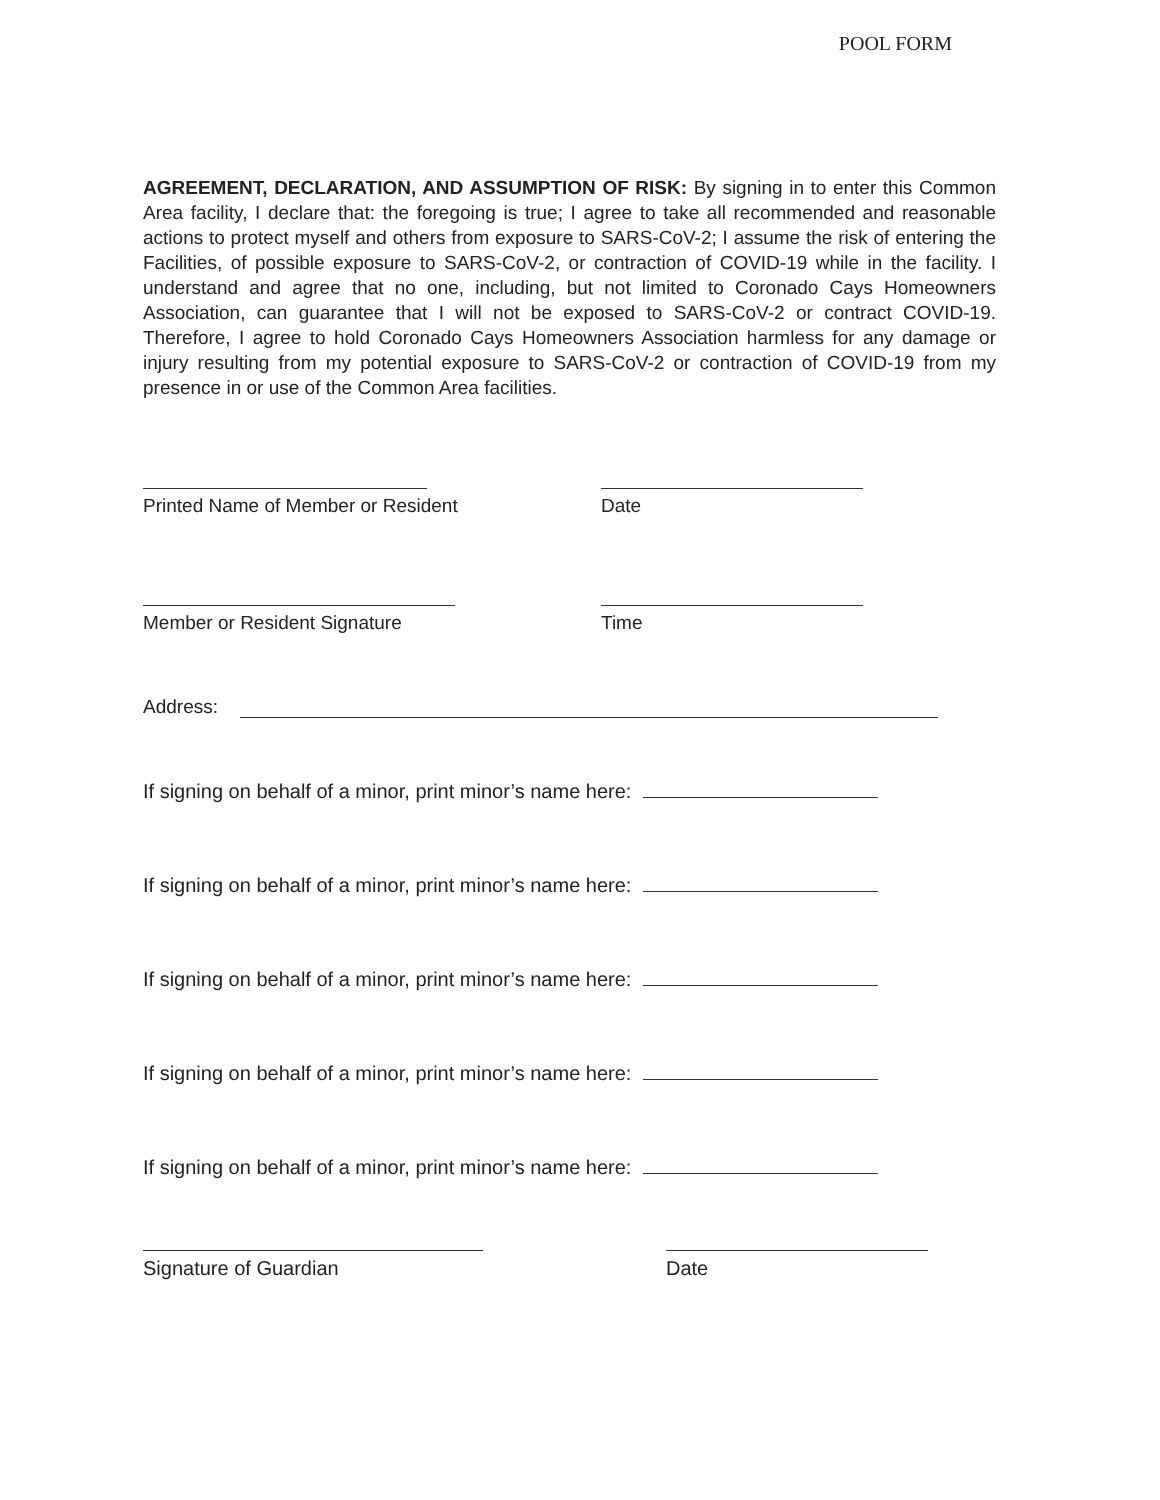POOL FORM
AGREEMENT, DECLARATION, AND ASSUMPTION OF RISK: By signing in to enter this Common Area facility, I declare that: the foregoing is true; I agree to take all recommended and reasonable actions to protect myself and others from exposure to SARS-CoV-2; I assume the risk of entering the Facilities, of possible exposure to SARS-CoV-2, or contraction of COVID-19 while in the facility. I understand and agree that no one, including, but not limited to Coronado Cays Homeowners Association, can guarantee that I will not be exposed to SARS-CoV-2 or contract COVID-19. Therefore, I agree to hold Coronado Cays Homeowners Association harmless for any damage or injury resulting from my potential exposure to SARS-CoV-2 or contraction of COVID-19 from my presence in or use of the Common Area facilities.
Printed Name of Member or Resident Date
Member or Resident Signature Time
Address:
If signing on behalf of a minor, print minor’s name here:
If signing on behalf of a minor, print minor’s name here:
If signing on behalf of a minor, print minor’s name here:
If signing on behalf of a minor, print minor’s name here:
If signing on behalf of a minor, print minor’s name here:
Signature of Guardian Date